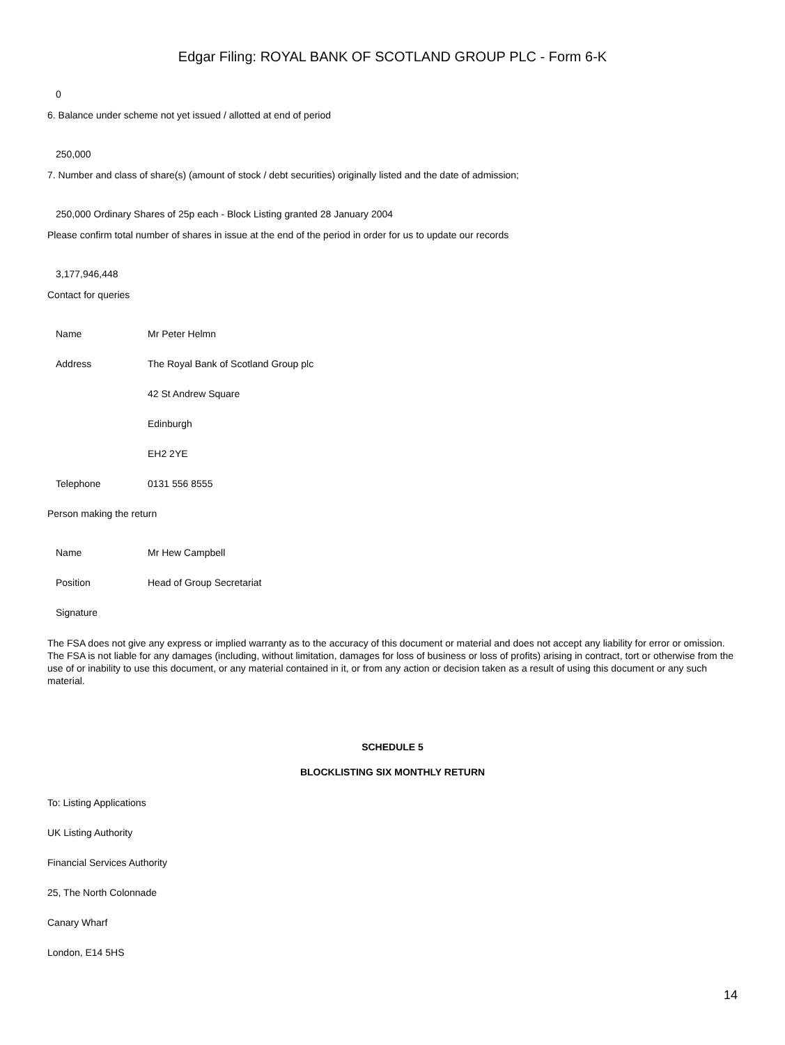Edgar Filing: ROYAL BANK OF SCOTLAND GROUP PLC - Form 6-K
0
6. Balance under scheme not yet issued / allotted at end of period
250,000
7. Number and class of share(s) (amount of stock / debt securities) originally listed and the date of admission;
250,000 Ordinary Shares of 25p each - Block Listing granted 28 January 2004
Please confirm total number of shares in issue at the end of the period in order for us to update our records
3,177,946,448
Contact for queries
| Name | Mr Peter Helmn |
| Address | The Royal Bank of Scotland Group plc |
| | 42 St Andrew Square |
| | Edinburgh |
| | EH2 2YE |
| Telephone | 0131 556 8555 |
Person making the return
| Name | Mr Hew Campbell |
| Position | Head of Group Secretariat |
| Signature | |
The FSA does not give any express or implied warranty as to the accuracy of this document or material and does not accept any liability for error or omission. The FSA is not liable for any damages (including, without limitation, damages for loss of business or loss of profits) arising in contract, tort or otherwise from the use of or inability to use this document, or any material contained in it, or from any action or decision taken as a result of using this document or any such material.
SCHEDULE 5
BLOCKLISTING SIX MONTHLY RETURN
To: Listing Applications
UK Listing Authority
Financial Services Authority
25, The North Colonnade
Canary Wharf
London, E14 5HS
14